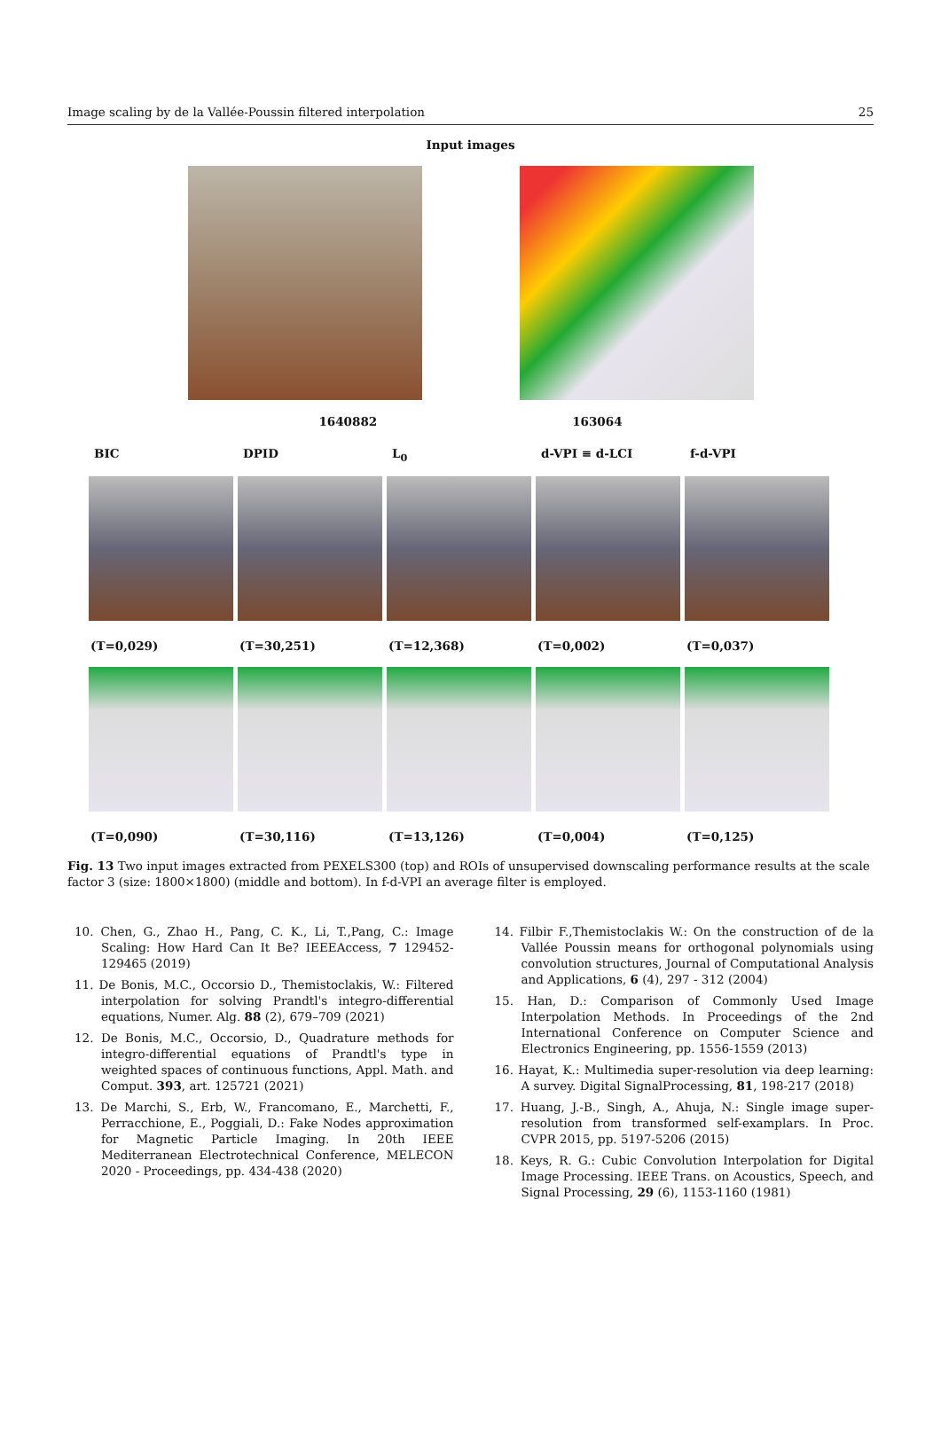Image scaling by de la Vallée-Poussin filtered interpolation 25
Input images
1640882 163064
BIC DPID L<sub>0</sub> d-VPI ≡ d-LCI f-d-VPI
(T=0,029) (T=30,251) (T=12,368) (T=0,002) (T=0,037)
(T=0,090) (T=30,116) (T=13,126) (T=0,004) (T=0,125)
Fig. 13 Two input images extracted from PEXELS300 (top) and ROIs of unsupervised downscaling performance results at the scale factor 3 (size: 1800×1800) (middle and bottom). In f-d-VPI an average filter is employed.
10. Chen, G., Zhao H., Pang, C. K., Li, T.,Pang, C.: Image Scaling: How Hard Can It Be? IEEEAccess, 7 129452-129465 (2019)
11. De Bonis, M.C., Occorsio D., Themistoclakis, W.: Filtered interpolation for solving Prandtl's integro-differential equations, Numer. Alg. 88 (2), 679–709 (2021)
12. De Bonis, M.C., Occorsio, D., Quadrature methods for integro-differential equations of Prandtl's type in weighted spaces of continuous functions, Appl. Math. and Comput. 393, art. 125721 (2021)
13. De Marchi, S., Erb, W., Francomano, E., Marchetti, F., Perracchione, E., Poggiali, D.: Fake Nodes approximation for Magnetic Particle Imaging. In 20th IEEE Mediterranean Electrotechnical Conference, MELECON 2020 - Proceedings, pp. 434-438 (2020)
14. Filbir F.,Themistoclakis W.: On the construction of de la Vallée Poussin means for orthogonal polynomials using convolution structures, Journal of Computational Analysis and Applications, 6 (4), 297 - 312 (2004)
15. Han, D.: Comparison of Commonly Used Image Interpolation Methods. In Proceedings of the 2nd International Conference on Computer Science and Electronics Engineering, pp. 1556-1559 (2013)
16. Hayat, K.: Multimedia super-resolution via deep learning: A survey. Digital SignalProcessing, 81, 198-217 (2018)
17. Huang, J.-B., Singh, A., Ahuja, N.: Single image super-resolution from transformed self-examplars. In Proc. CVPR 2015, pp. 5197-5206 (2015)
18. Keys, R. G.: Cubic Convolution Interpolation for Digital Image Processing. IEEE Trans. on Acoustics, Speech, and Signal Processing, 29 (6), 1153-1160 (1981)